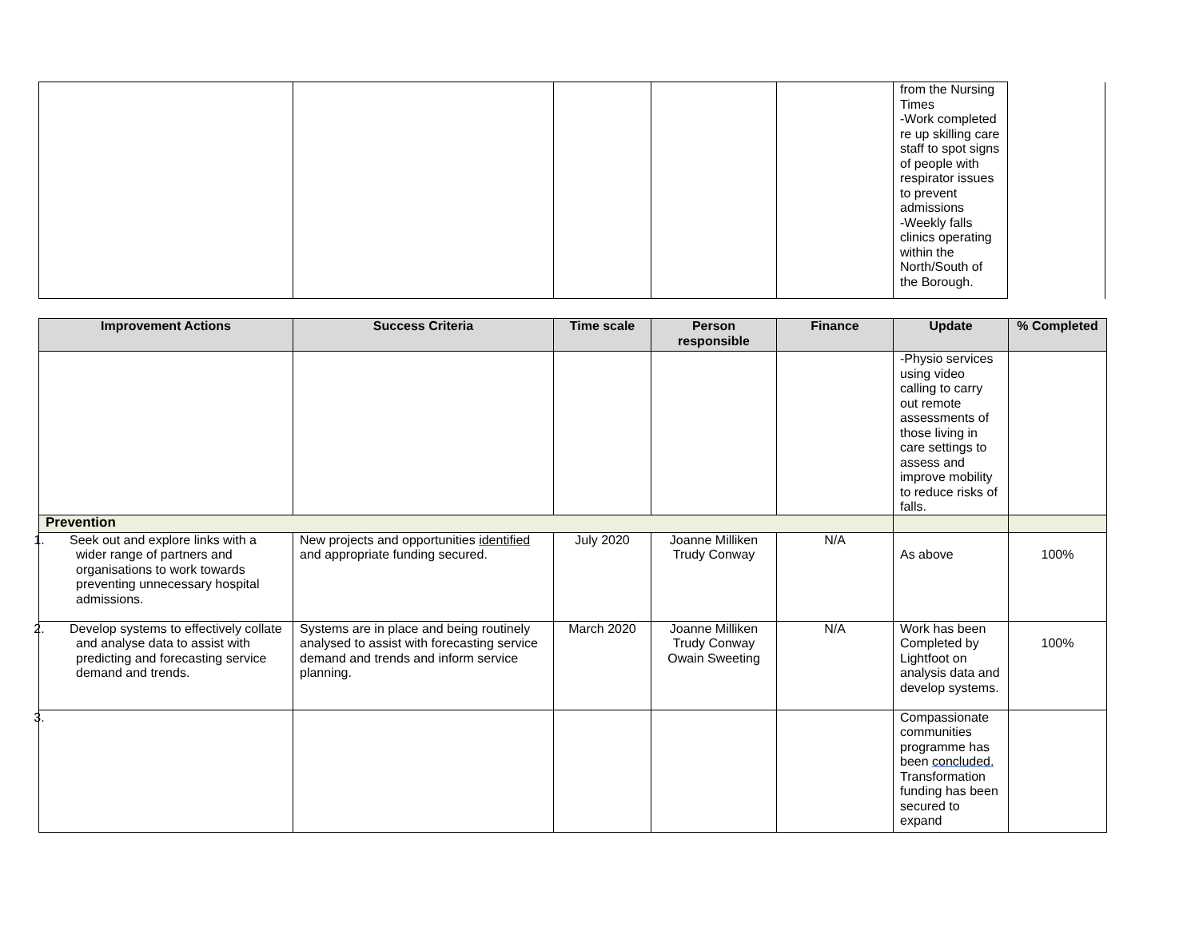| | | | | | from the Nursing Times -Work completed re up skilling care staff to spot signs of people with respirator issues to prevent admissions -Weekly falls clinics operating within the North/South of the Borough. | |
| Improvement Actions | Success Criteria | Time scale | Person responsible | Finance | Update | % Completed |
| --- | --- | --- | --- | --- | --- | --- |
| | | | | | -Physio services using video calling to carry out remote assessments of those living in care settings to assess and improve mobility to reduce risks of falls. | |
| Prevention | | | | | | |
| 1. Seek out and explore links with a wider range of partners and organisations to work towards preventing unnecessary hospital admissions. | New projects and opportunities identified and appropriate funding secured. | July 2020 | Joanne Milliken Trudy Conway | N/A | As above | 100% |
| 2. Develop systems to effectively collate and analyse data to assist with predicting and forecasting service demand and trends. | Systems are in place and being routinely analysed to assist with forecasting service demand and trends and inform service planning. | March 2020 | Joanne Milliken Trudy Conway Owain Sweeting | N/A | Work has been Completed by Lightfoot on analysis data and develop systems. | 100% |
| 3. | | | | | Compassionate communities programme has been concluded. Transformation funding has been secured to expand | |